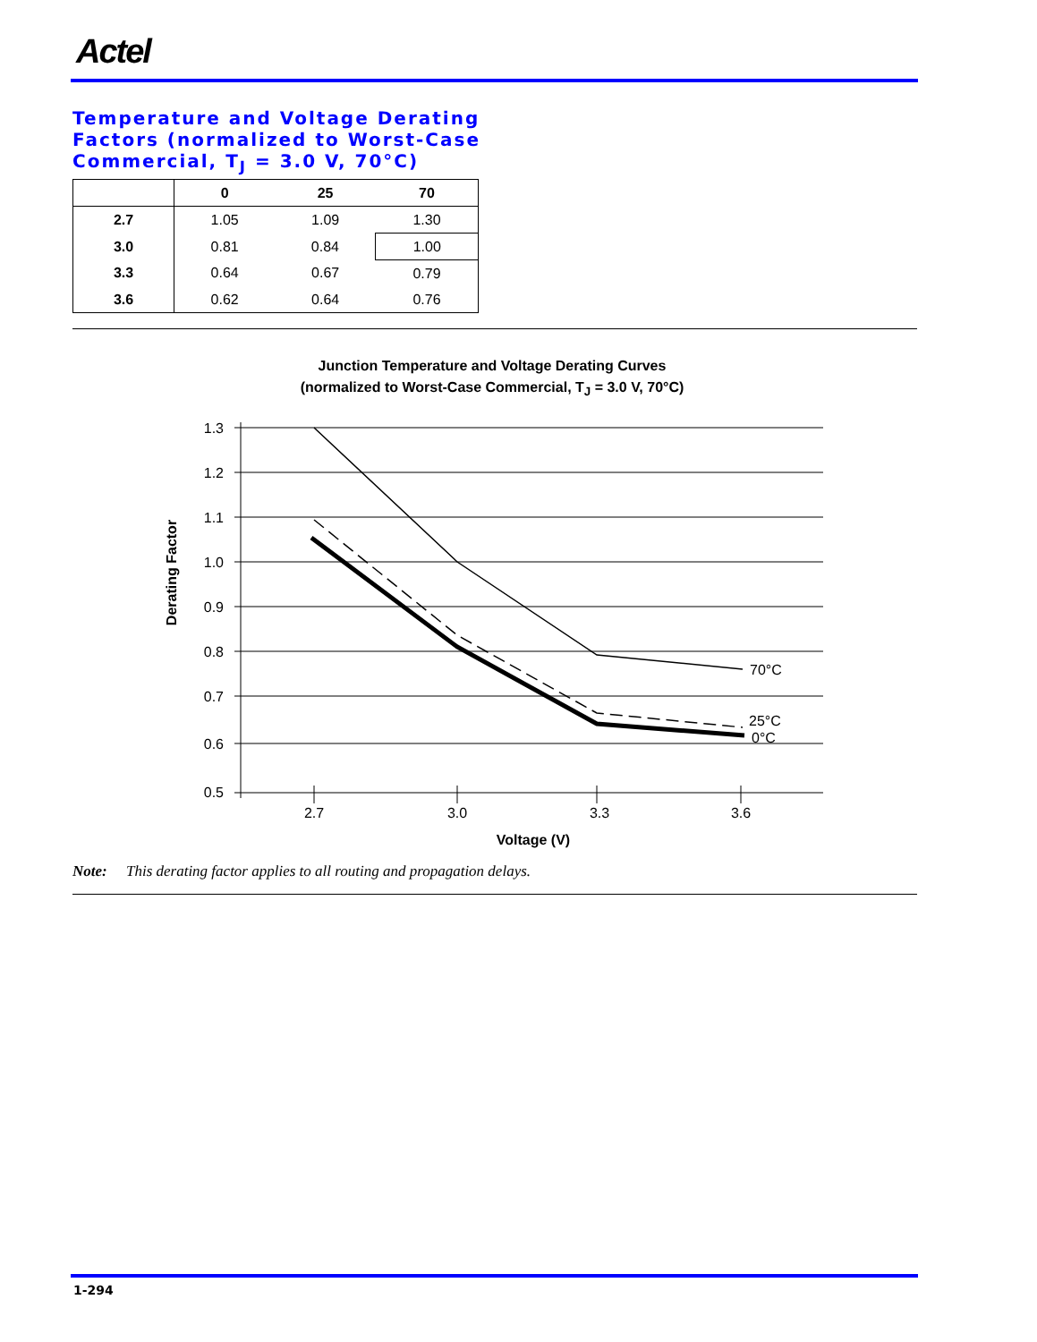Actel
Temperature and Voltage Derating
Factors (normalized to Worst-Case
Commercial, T<sub>J</sub> = 3.0 V, 70°C)
| | 0 | 25 | 70 |
| --- | --- | --- | --- |
| 2.7 | 1.05 | 1.09 | 1.30 |
| 3.0 | 0.81 | 0.84 | 1.00 |
| 3.3 | 0.64 | 0.67 | 0.79 |
| 3.6 | 0.62 | 0.64 | 0.76 |
Junction Temperature and Voltage Derating Curves
(normalized to Worst-Case Commercial, T<sub>J</sub> = 3.0 V, 70°C)
1.3
1.2
1.1
1.0
0.9
0.8
0.7
0.6
0.5
2.7
3.0
3.3
3.6
Voltage (V)
70°C
25°C
0°C
Derating Factor
Note: This derating factor applies to all routing and propagation delays.
1-294